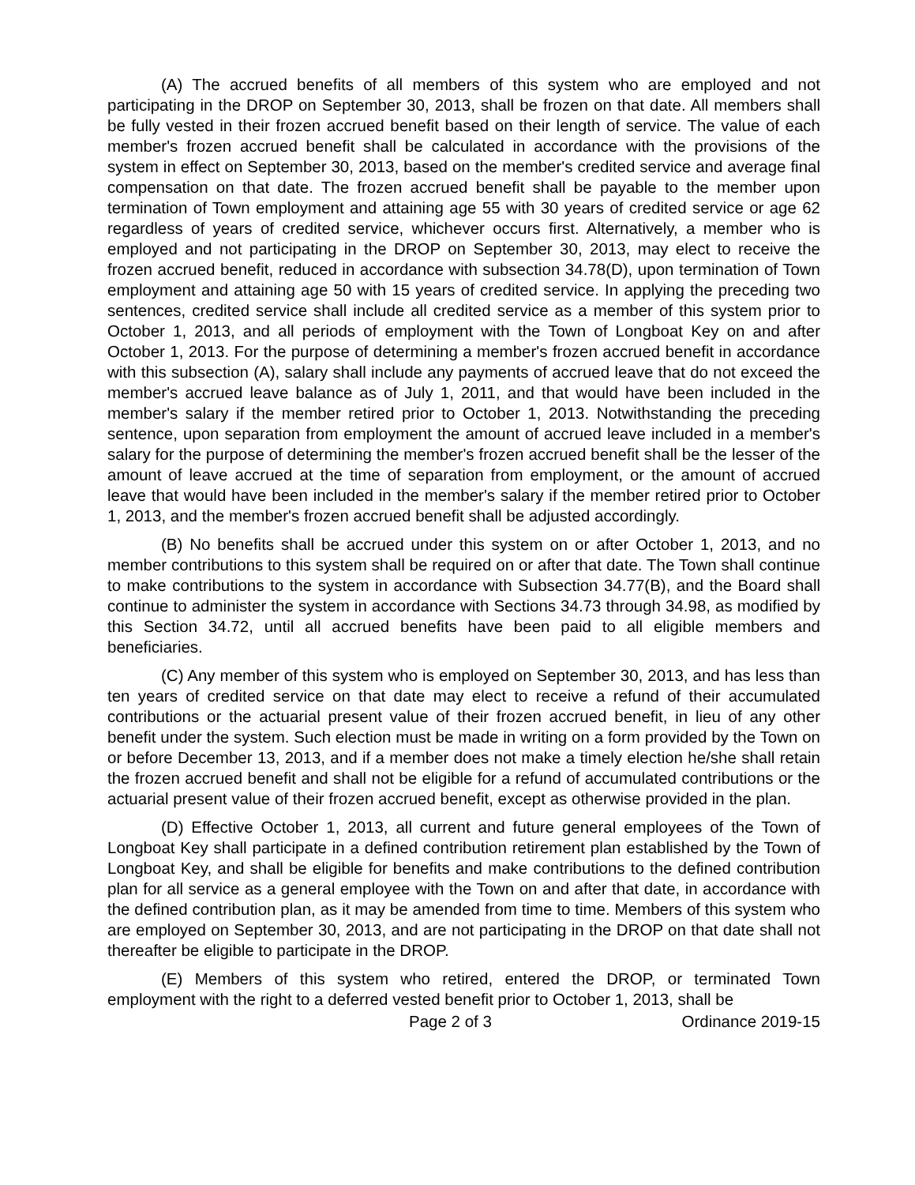(A) The accrued benefits of all members of this system who are employed and not participating in the DROP on September 30, 2013, shall be frozen on that date. All members shall be fully vested in their frozen accrued benefit based on their length of service. The value of each member's frozen accrued benefit shall be calculated in accordance with the provisions of the system in effect on September 30, 2013, based on the member's credited service and average final compensation on that date. The frozen accrued benefit shall be payable to the member upon termination of Town employment and attaining age 55 with 30 years of credited service or age 62 regardless of years of credited service, whichever occurs first. Alternatively, a member who is employed and not participating in the DROP on September 30, 2013, may elect to receive the frozen accrued benefit, reduced in accordance with subsection 34.78(D), upon termination of Town employment and attaining age 50 with 15 years of credited service. In applying the preceding two sentences, credited service shall include all credited service as a member of this system prior to October 1, 2013, and all periods of employment with the Town of Longboat Key on and after October 1, 2013. For the purpose of determining a member's frozen accrued benefit in accordance with this subsection (A), salary shall include any payments of accrued leave that do not exceed the member's accrued leave balance as of July 1, 2011, and that would have been included in the member's salary if the member retired prior to October 1, 2013. Notwithstanding the preceding sentence, upon separation from employment the amount of accrued leave included in a member's salary for the purpose of determining the member's frozen accrued benefit shall be the lesser of the amount of leave accrued at the time of separation from employment, or the amount of accrued leave that would have been included in the member's salary if the member retired prior to October 1, 2013, and the member's frozen accrued benefit shall be adjusted accordingly.
(B) No benefits shall be accrued under this system on or after October 1, 2013, and no member contributions to this system shall be required on or after that date. The Town shall continue to make contributions to the system in accordance with Subsection 34.77(B), and the Board shall continue to administer the system in accordance with Sections 34.73 through 34.98, as modified by this Section 34.72, until all accrued benefits have been paid to all eligible members and beneficiaries.
(C) Any member of this system who is employed on September 30, 2013, and has less than ten years of credited service on that date may elect to receive a refund of their accumulated contributions or the actuarial present value of their frozen accrued benefit, in lieu of any other benefit under the system. Such election must be made in writing on a form provided by the Town on or before December 13, 2013, and if a member does not make a timely election he/she shall retain the frozen accrued benefit and shall not be eligible for a refund of accumulated contributions or the actuarial present value of their frozen accrued benefit, except as otherwise provided in the plan.
(D) Effective October 1, 2013, all current and future general employees of the Town of Longboat Key shall participate in a defined contribution retirement plan established by the Town of Longboat Key, and shall be eligible for benefits and make contributions to the defined contribution plan for all service as a general employee with the Town on and after that date, in accordance with the defined contribution plan, as it may be amended from time to time. Members of this system who are employed on September 30, 2013, and are not participating in the DROP on that date shall not thereafter be eligible to participate in the DROP.
(E) Members of this system who retired, entered the DROP, or terminated Town employment with the right to a deferred vested benefit prior to October 1, 2013, shall be
Page 2 of 3 Ordinance 2019-15